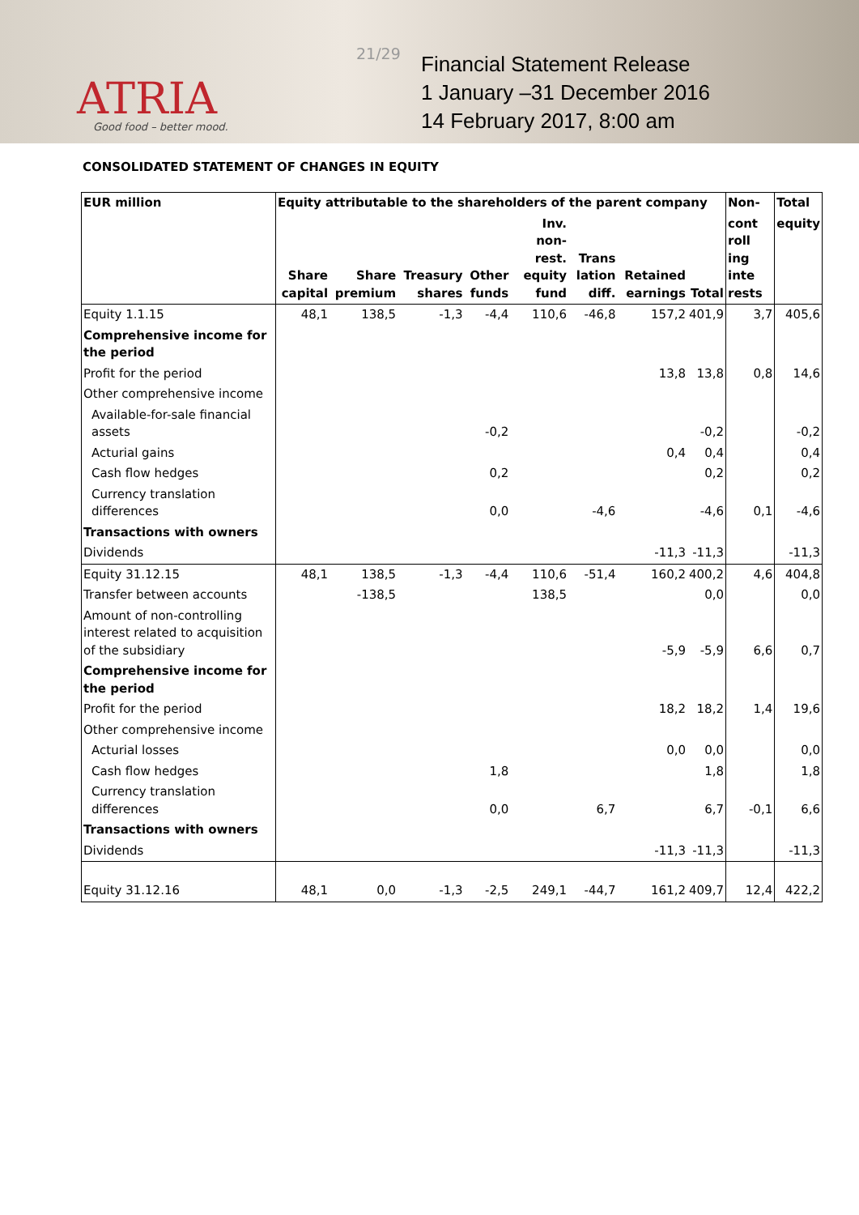ATRIA
Good food – better mood.
21/29
Financial Statement Release
1 January –31 December 2016
14 February 2017, 8:00 am
CONSOLIDATED STATEMENT OF CHANGES IN EQUITY
| EUR million | Equity attributable to the shareholders of the parent company | | | | | | | | Non- | Total |
| --- | --- | --- | --- | --- | --- | --- | --- | --- | --- | --- |
| | Share capital | Share premium | Treasury shares | Other funds | Inv. non-rest. equity fund | Trans lation diff. | Retained earnings | Total | cont roll ing inte rests | equity |
| Equity 1.1.15 | 48,1 | 138,5 | -1,3 | -4,4 | 110,6 | -46,8 | 157,2 | 401,9 | 3,7 | 405,6 |
| Comprehensive income for the period | | | | | | | | | | |
| Profit for the period | | | | | | | 13,8 | 13,8 | 0,8 | 14,6 |
| Other comprehensive income | | | | | | | | | | |
| Available-for-sale financial assets | | | | -0,2 | | | | -0,2 | | -0,2 |
| Acturial gains | | | | | | | 0,4 | 0,4 | | 0,4 |
| Cash flow hedges | | | | 0,2 | | | | 0,2 | | 0,2 |
| Currency translation differences | | | | 0,0 | | -4,6 | | -4,6 | 0,1 | -4,6 |
| Transactions with owners | | | | | | | | | | |
| Dividends | | | | | | | -11,3 | -11,3 | | -11,3 |
| Equity 31.12.15 | 48,1 | 138,5 | -1,3 | -4,4 | 110,6 | -51,4 | 160,2 | 400,2 | 4,6 | 404,8 |
| Transfer between accounts | | -138,5 | | | 138,5 | | | 0,0 | | 0,0 |
| Amount of non-controlling interest related to acquisition of the subsidiary | | | | | | | -5,9 | -5,9 | 6,6 | 0,7 |
| Comprehensive income for the period | | | | | | | | | | |
| Profit for the period | | | | | | | 18,2 | 18,2 | 1,4 | 19,6 |
| Other comprehensive income | | | | | | | | | | |
| Acturial losses | | | | | | | 0,0 | 0,0 | | 0,0 |
| Cash flow hedges | | | | 1,8 | | | | 1,8 | | 1,8 |
| Currency translation differences | | | | 0,0 | | 6,7 | | 6,7 | -0,1 | 6,6 |
| Transactions with owners | | | | | | | | | | |
| Dividends | | | | | | | -11,3 | -11,3 | | -11,3 |
| Equity 31.12.16 | 48,1 | 0,0 | -1,3 | -2,5 | 249,1 | -44,7 | 161,2 | 409,7 | 12,4 | 422,2 |